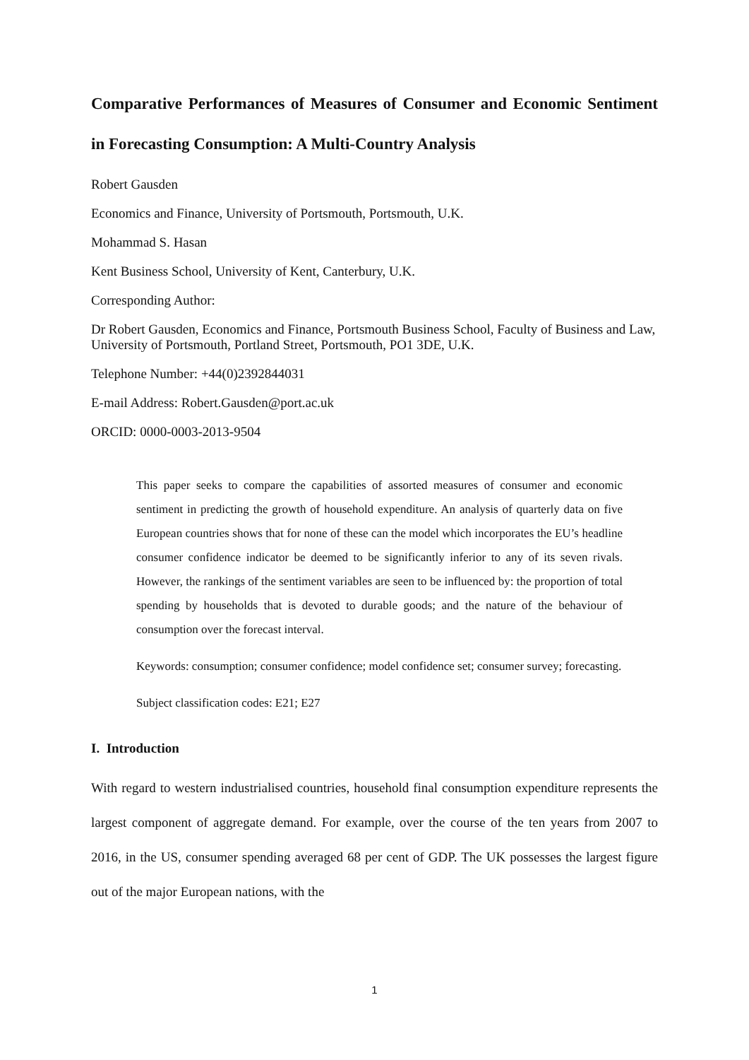Comparative Performances of Measures of Consumer and Economic Sentiment in Forecasting Consumption: A Multi-Country Analysis
Robert Gausden
Economics and Finance, University of Portsmouth, Portsmouth, U.K.
Mohammad S. Hasan
Kent Business School, University of Kent, Canterbury, U.K.
Corresponding Author:
Dr Robert Gausden, Economics and Finance, Portsmouth Business School, Faculty of Business and Law, University of Portsmouth, Portland Street, Portsmouth, PO1 3DE, U.K.
Telephone Number: +44(0)2392844031
E-mail Address: Robert.Gausden@port.ac.uk
ORCID: 0000-0003-2013-9504
This paper seeks to compare the capabilities of assorted measures of consumer and economic sentiment in predicting the growth of household expenditure. An analysis of quarterly data on five European countries shows that for none of these can the model which incorporates the EU’s headline consumer confidence indicator be deemed to be significantly inferior to any of its seven rivals. However, the rankings of the sentiment variables are seen to be influenced by: the proportion of total spending by households that is devoted to durable goods; and the nature of the behaviour of consumption over the forecast interval.
Keywords: consumption; consumer confidence; model confidence set; consumer survey; forecasting.
Subject classification codes: E21; E27
I. Introduction
With regard to western industrialised countries, household final consumption expenditure represents the largest component of aggregate demand. For example, over the course of the ten years from 2007 to 2016, in the US, consumer spending averaged 68 per cent of GDP. The UK possesses the largest figure out of the major European nations, with the
1